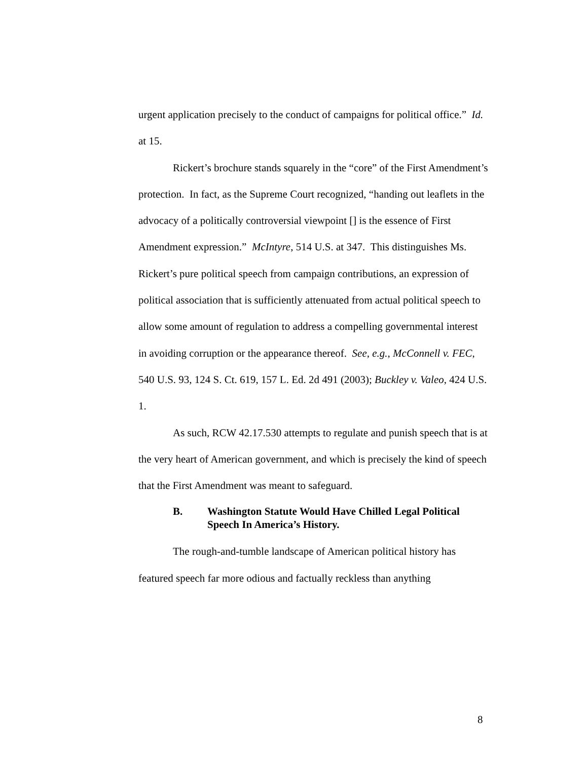urgent application precisely to the conduct of campaigns for political office.” Id. at 15.
Rickert’s brochure stands squarely in the “core” of the First Amendment’s protection. In fact, as the Supreme Court recognized, “handing out leaflets in the advocacy of a politically controversial viewpoint [] is the essence of First Amendment expression.” McIntyre, 514 U.S. at 347. This distinguishes Ms. Rickert’s pure political speech from campaign contributions, an expression of political association that is sufficiently attenuated from actual political speech to allow some amount of regulation to address a compelling governmental interest in avoiding corruption or the appearance thereof. See, e.g., McConnell v. FEC, 540 U.S. 93, 124 S. Ct. 619, 157 L. Ed. 2d 491 (2003); Buckley v. Valeo, 424 U.S. 1.
As such, RCW 42.17.530 attempts to regulate and punish speech that is at the very heart of American government, and which is precisely the kind of speech that the First Amendment was meant to safeguard.
B. Washington Statute Would Have Chilled Legal Political Speech In America’s History.
The rough-and-tumble landscape of American political history has featured speech far more odious and factually reckless than anything
8